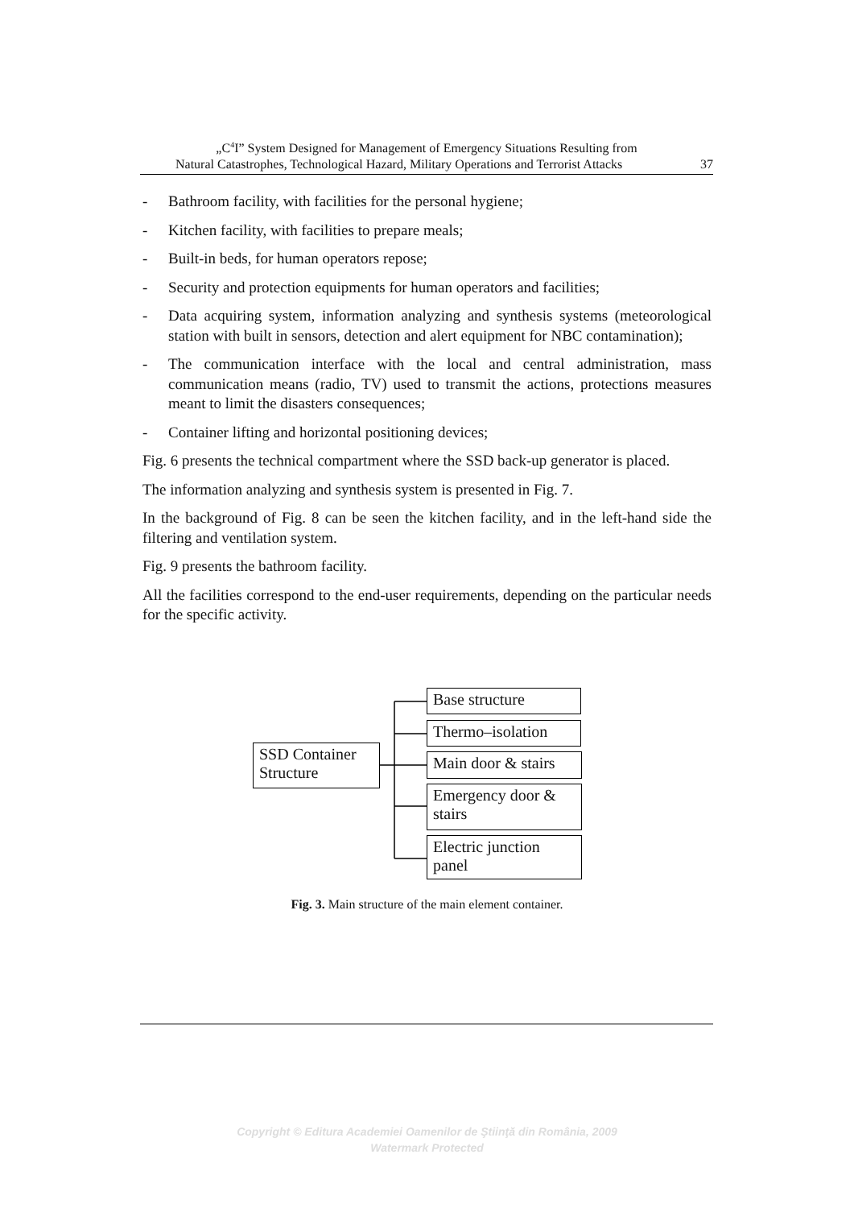„C<sup>4</sup>I” System Designed for Management of Emergency Situations Resulting from
Natural Catastrophes, Technological Hazard, Military Operations and Terrorist Attacks 37
- Bathroom facility, with facilities for the personal hygiene;
- Kitchen facility, with facilities to prepare meals;
- Built-in beds, for human operators repose;
- Security and protection equipments for human operators and facilities;
- Data acquiring system, information analyzing and synthesis systems (meteorological station with built in sensors, detection and alert equipment for NBC contamination);
- The communication interface with the local and central administration, mass communication means (radio, TV) used to transmit the actions, protections measures meant to limit the disasters consequences;
- Container lifting and horizontal positioning devices;
Fig. 6 presents the technical compartment where the SSD back-up generator is placed.
The information analyzing and synthesis system is presented in Fig. 7.
In the background of Fig. 8 can be seen the kitchen facility, and in the left-hand side the filtering and ventilation system.
Fig. 9 presents the bathroom facility.
All the facilities correspond to the end-user requirements, depending on the particular needs for the specific activity.
SSD Container
Structure
Base structure
Thermo–isolation
Main door & stairs
Emergency door &
stairs
Electric junction
panel
Fig. 3. Main structure of the main element container.
Copyright © Editura Academiei Oamenilor de Ştiinţă din România, 2009
Watermark Protected